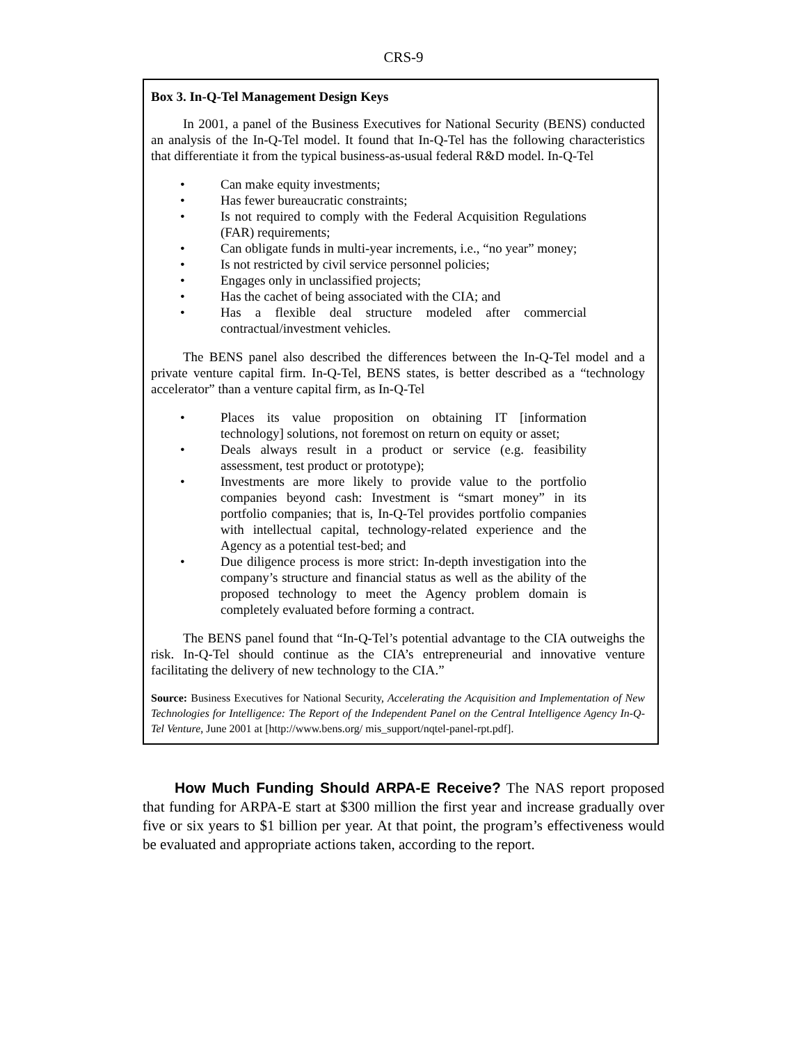CRS-9
Box 3. In-Q-Tel Management Design Keys
In 2001, a panel of the Business Executives for National Security (BENS) conducted an analysis of the In-Q-Tel model. It found that In-Q-Tel has the following characteristics that differentiate it from the typical business-as-usual federal R&D model. In-Q-Tel
• Can make equity investments;
• Has fewer bureaucratic constraints;
• Is not required to comply with the Federal Acquisition Regulations (FAR) requirements;
• Can obligate funds in multi-year increments, i.e., “no year” money;
• Is not restricted by civil service personnel policies;
• Engages only in unclassified projects;
• Has the cachet of being associated with the CIA; and
• Has a flexible deal structure modeled after commercial contractual/investment vehicles.
The BENS panel also described the differences between the In-Q-Tel model and a private venture capital firm. In-Q-Tel, BENS states, is better described as a “technology accelerator” than a venture capital firm, as In-Q-Tel
• Places its value proposition on obtaining IT [information technology] solutions, not foremost on return on equity or asset;
• Deals always result in a product or service (e.g. feasibility assessment, test product or prototype);
• Investments are more likely to provide value to the portfolio companies beyond cash: Investment is “smart money” in its portfolio companies; that is, In-Q-Tel provides portfolio companies with intellectual capital, technology-related experience and the Agency as a potential test-bed; and
• Due diligence process is more strict: In-depth investigation into the company’s structure and financial status as well as the ability of the proposed technology to meet the Agency problem domain is completely evaluated before forming a contract.
The BENS panel found that “In-Q-Tel’s potential advantage to the CIA outweighs the risk. In-Q-Tel should continue as the CIA’s entrepreneurial and innovative venture facilitating the delivery of new technology to the CIA.”
Source: Business Executives for National Security, Accelerating the Acquisition and Implementation of New Technologies for Intelligence: The Report of the Independent Panel on the Central Intelligence Agency In-Q-Tel Venture, June 2001 at [http://www.bens.org/ mis_support/nqtel-panel-rpt.pdf].
How Much Funding Should ARPA-E Receive? The NAS report proposed that funding for ARPA-E start at $300 million the first year and increase gradually over five or six years to $1 billion per year. At that point, the program’s effectiveness would be evaluated and appropriate actions taken, according to the report.